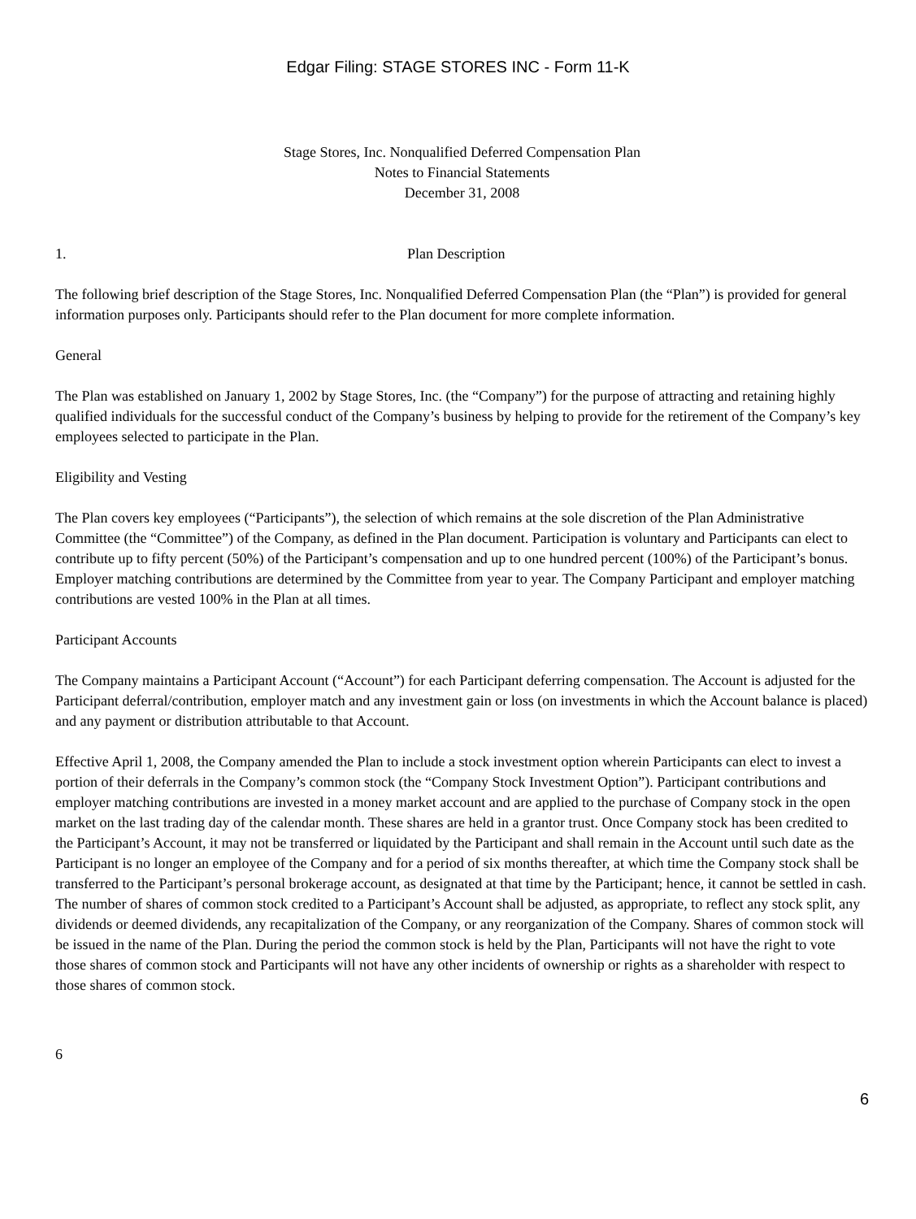Edgar Filing: STAGE STORES INC - Form 11-K
Stage Stores, Inc. Nonqualified Deferred Compensation Plan
Notes to Financial Statements
December 31, 2008
1. Plan Description
The following brief description of the Stage Stores, Inc. Nonqualified Deferred Compensation Plan (the “Plan”) is provided for general information purposes only. Participants should refer to the Plan document for more complete information.
General
The Plan was established on January 1, 2002 by Stage Stores, Inc. (the “Company”) for the purpose of attracting and retaining highly qualified individuals for the successful conduct of the Company’s business by helping to provide for the retirement of the Company’s key employees selected to participate in the Plan.
Eligibility and Vesting
The Plan covers key employees (“Participants”), the selection of which remains at the sole discretion of the Plan Administrative Committee (the “Committee”) of the Company, as defined in the Plan document. Participation is voluntary and Participants can elect to contribute up to fifty percent (50%) of the Participant’s compensation and up to one hundred percent (100%) of the Participant’s bonus. Employer matching contributions are determined by the Committee from year to year. The Company Participant and employer matching contributions are vested 100% in the Plan at all times.
Participant Accounts
The Company maintains a Participant Account (“Account”) for each Participant deferring compensation. The Account is adjusted for the Participant deferral/contribution, employer match and any investment gain or loss (on investments in which the Account balance is placed) and any payment or distribution attributable to that Account.
Effective April 1, 2008, the Company amended the Plan to include a stock investment option wherein Participants can elect to invest a portion of their deferrals in the Company’s common stock (the “Company Stock Investment Option”). Participant contributions and employer matching contributions are invested in a money market account and are applied to the purchase of Company stock in the open market on the last trading day of the calendar month. These shares are held in a grantor trust. Once Company stock has been credited to the Participant’s Account, it may not be transferred or liquidated by the Participant and shall remain in the Account until such date as the Participant is no longer an employee of the Company and for a period of six months thereafter, at which time the Company stock shall be transferred to the Participant’s personal brokerage account, as designated at that time by the Participant; hence, it cannot be settled in cash. The number of shares of common stock credited to a Participant’s Account shall be adjusted, as appropriate, to reflect any stock split, any dividends or deemed dividends, any recapitalization of the Company, or any reorganization of the Company. Shares of common stock will be issued in the name of the Plan. During the period the common stock is held by the Plan, Participants will not have the right to vote those shares of common stock and Participants will not have any other incidents of ownership or rights as a shareholder with respect to those shares of common stock.
6
6